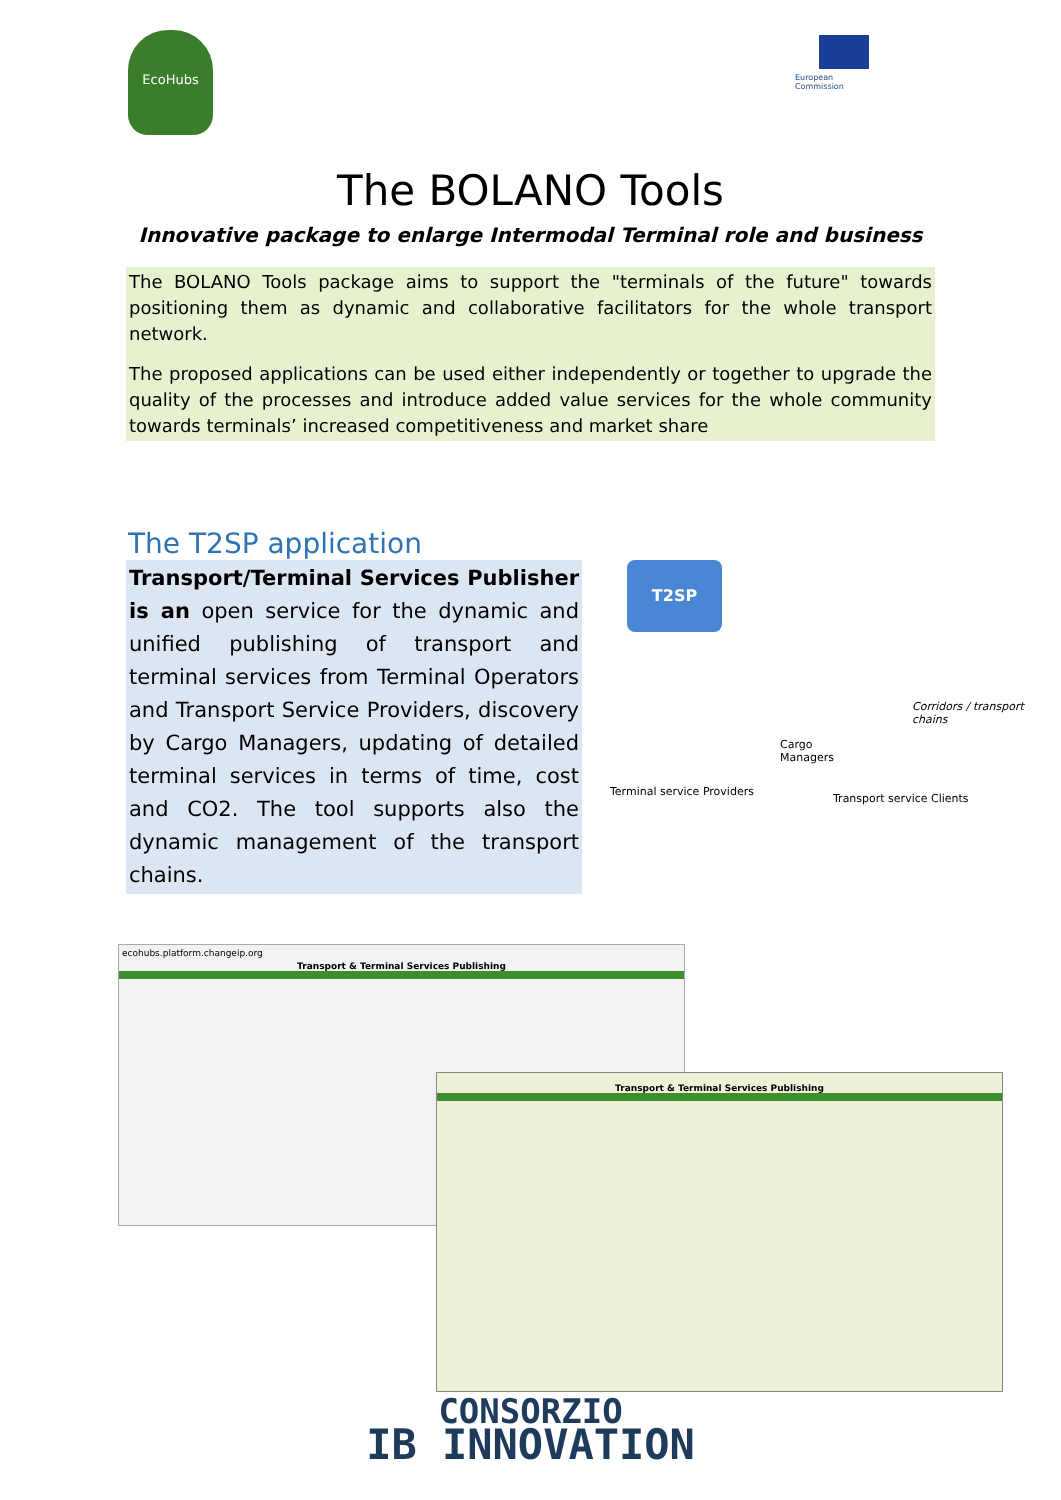EcoHubs
European
Commission
The BOLANO Tools
Innovative package to enlarge Intermodal Terminal role and business
The BOLANO Tools package aims to support the "terminals of the future" towards positioning them as dynamic and collaborative facilitators for the whole transport network.
The proposed applications can be used either independently or together to upgrade the quality of the processes and introduce added value services for the whole community towards terminals’ increased competitiveness and market share
The T2SP application
Transport/Terminal Services Publisher is an open service for the dynamic and unified publishing of transport and terminal services from Terminal Operators and Transport Service Providers, discovery by Cargo Managers, updating of detailed terminal services in terms of time, cost and CO2. The tool supports also the dynamic management of the transport chains.
T2SP
Corridors / transport chains
Cargo
Managers
Terminal service Providers
Transport service Clients
ecohubs.platform.changeip.org
Transport & Terminal Services Publishing
Transport & Terminal Services Publishing
CONSORZIO
IB INNOVATION